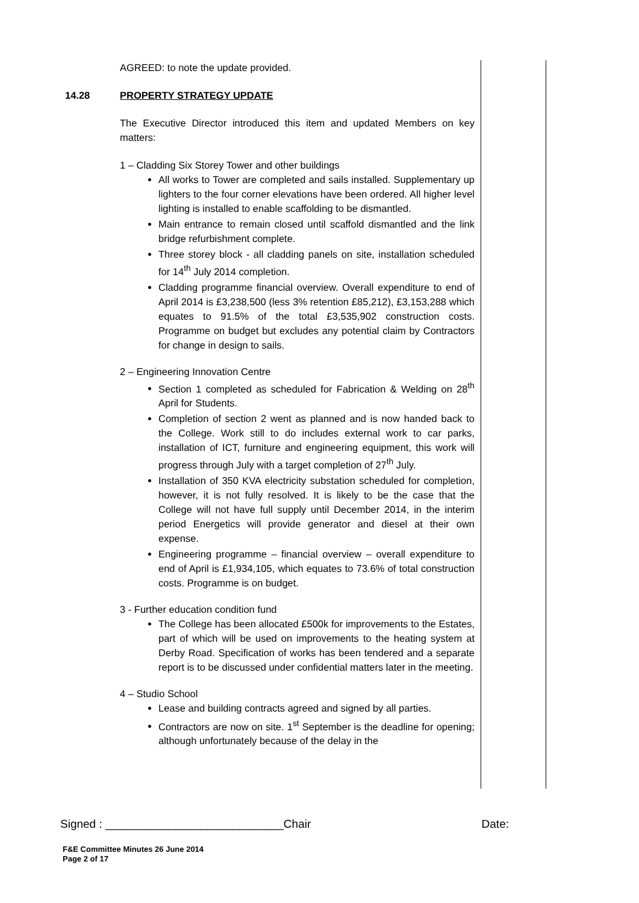AGREED: to note the update provided.
14.28 PROPERTY STRATEGY UPDATE
The Executive Director introduced this item and updated Members on key matters:
1 – Cladding Six Storey Tower and other buildings
All works to Tower are completed and sails installed. Supplementary up lighters to the four corner elevations have been ordered. All higher level lighting is installed to enable scaffolding to be dismantled.
Main entrance to remain closed until scaffold dismantled and the link bridge refurbishment complete.
Three storey block - all cladding panels on site, installation scheduled for 14<sup>th</sup> July 2014 completion.
Cladding programme financial overview. Overall expenditure to end of April 2014 is £3,238,500 (less 3% retention £85,212), £3,153,288 which equates to 91.5% of the total £3,535,902 construction costs. Programme on budget but excludes any potential claim by Contractors for change in design to sails.
2 – Engineering Innovation Centre
Section 1 completed as scheduled for Fabrication & Welding on 28<sup>th</sup> April for Students.
Completion of section 2 went as planned and is now handed back to the College. Work still to do includes external work to car parks, installation of ICT, furniture and engineering equipment, this work will progress through July with a target completion of 27<sup>th</sup> July.
Installation of 350 KVA electricity substation scheduled for completion, however, it is not fully resolved. It is likely to be the case that the College will not have full supply until December 2014, in the interim period Energetics will provide generator and diesel at their own expense.
Engineering programme – financial overview – overall expenditure to end of April is £1,934,105, which equates to 73.6% of total construction costs. Programme is on budget.
3 - Further education condition fund
The College has been allocated £500k for improvements to the Estates, part of which will be used on improvements to the heating system at Derby Road. Specification of works has been tendered and a separate report is to be discussed under confidential matters later in the meeting.
4 – Studio School
Lease and building contracts agreed and signed by all parties.
Contractors are now on site. 1<sup>st</sup> September is the deadline for opening; although unfortunately because of the delay in the
Signed : ____________________________Chair Date:
F&E Committee Minutes 26 June 2014
Page 2 of 17